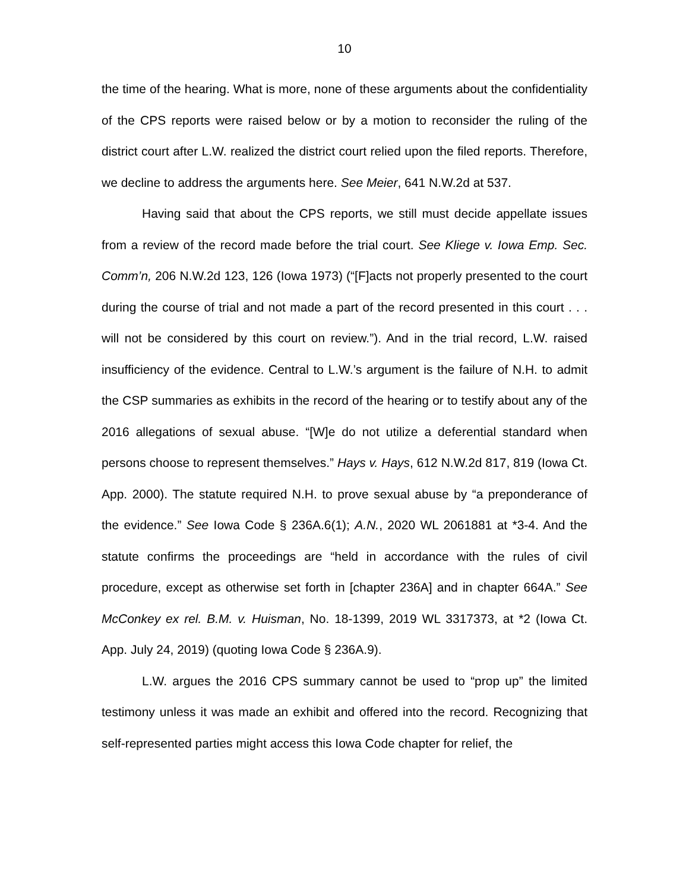10
the time of the hearing. What is more, none of these arguments about the confidentiality of the CPS reports were raised below or by a motion to reconsider the ruling of the district court after L.W. realized the district court relied upon the filed reports. Therefore, we decline to address the arguments here. See Meier, 641 N.W.2d at 537.
Having said that about the CPS reports, we still must decide appellate issues from a review of the record made before the trial court. See Kliege v. Iowa Emp. Sec. Comm’n, 206 N.W.2d 123, 126 (Iowa 1973) (“[F]acts not properly presented to the court during the course of trial and not made a part of the record presented in this court . . . will not be considered by this court on review.”). And in the trial record, L.W. raised insufficiency of the evidence. Central to L.W.’s argument is the failure of N.H. to admit the CSP summaries as exhibits in the record of the hearing or to testify about any of the 2016 allegations of sexual abuse. “[W]e do not utilize a deferential standard when persons choose to represent themselves.” Hays v. Hays, 612 N.W.2d 817, 819 (Iowa Ct. App. 2000). The statute required N.H. to prove sexual abuse by “a preponderance of the evidence.” See Iowa Code § 236A.6(1); A.N., 2020 WL 2061881 at *3-4. And the statute confirms the proceedings are “held in accordance with the rules of civil procedure, except as otherwise set forth in [chapter 236A] and in chapter 664A.” See McConkey ex rel. B.M. v. Huisman, No. 18-1399, 2019 WL 3317373, at *2 (Iowa Ct. App. July 24, 2019) (quoting Iowa Code § 236A.9).
L.W. argues the 2016 CPS summary cannot be used to “prop up” the limited testimony unless it was made an exhibit and offered into the record. Recognizing that self-represented parties might access this Iowa Code chapter for relief, the